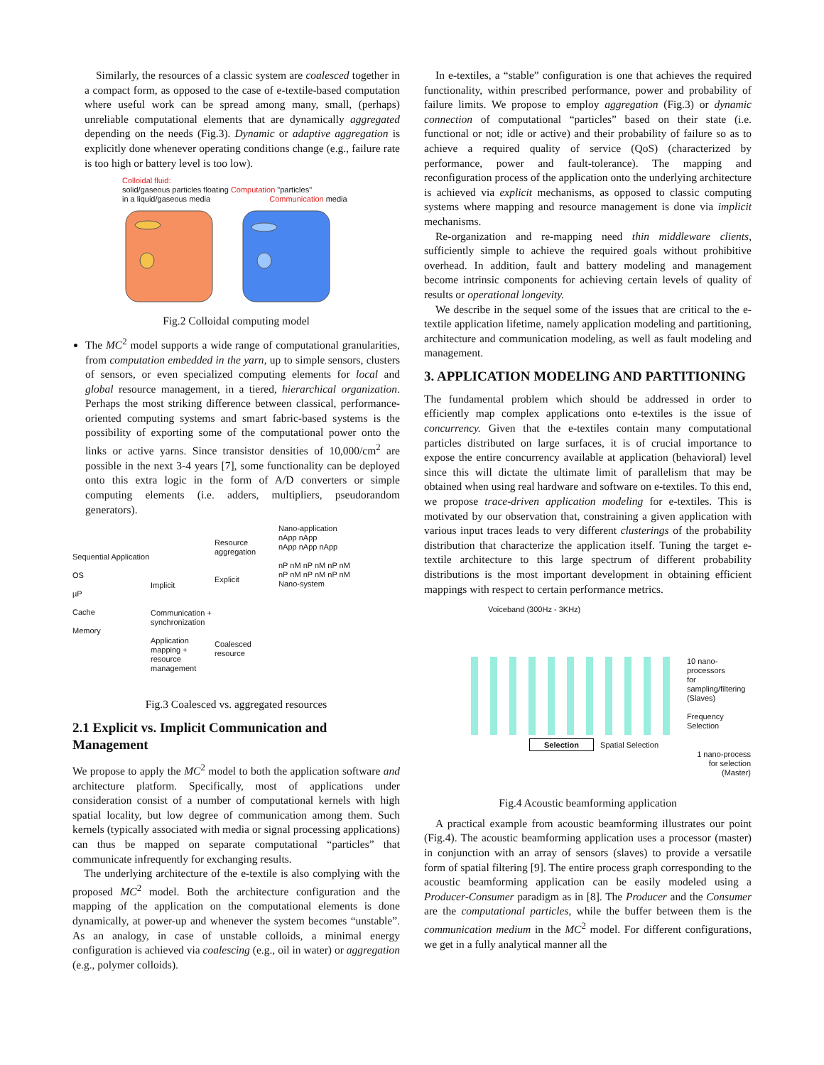Similarly, the resources of a classic system are coalesced together in a compact form, as opposed to the case of e-textile-based computation where useful work can be spread among many, small, (perhaps) unreliable computational elements that are dynamically aggregated depending on the needs (Fig.3). Dynamic or adaptive aggregation is explicitly done whenever operating conditions change (e.g., failure rate is too high or battery level is too low).
Colloidal fluid:
solid/gaseous particles floating Computation "particles"
in a liquid/gaseous media Communication media
Fig.2 Colloidal computing model
The MC<sup>2</sup> model supports a wide range of computational granularities, from computation embedded in the yarn, up to simple sensors, clusters of sensors, or even specialized computing elements for local and global resource management, in a tiered, hierarchical organization. Perhaps the most striking difference between classical, performance-oriented computing systems and smart fabric-based systems is the possibility of exporting some of the computational power onto the links or active yarns. Since transistor densities of 10,000/cm<sup>2</sup> are possible in the next 3-4 years [7], some functionality can be deployed onto this extra logic in the form of A/D converters or simple computing elements (i.e. adders, multipliers, pseudorandom generators).
Sequential Application
OS
µP
Cache
Memory
Implicit
Communication + synchronization
Application mapping + resource management
Resource aggregation
Explicit
Coalesced resource
Nano-application
nApp nApp
nApp nApp nApp
nP nM nP nM nP nM
nP nM nP nM nP nM
Nano-system
Fig.3 Coalesced vs. aggregated resources
2.1 Explicit vs. Implicit Communication and Management
We propose to apply the MC<sup>2</sup> model to both the application software and architecture platform. Specifically, most of applications under consideration consist of a number of computational kernels with high spatial locality, but low degree of communication among them. Such kernels (typically associated with media or signal processing applications) can thus be mapped on separate computational “particles” that communicate infrequently for exchanging results.
The underlying architecture of the e-textile is also complying with the proposed MC<sup>2</sup> model. Both the architecture configuration and the mapping of the application on the computational elements is done dynamically, at power-up and whenever the system becomes “unstable”. As an analogy, in case of unstable colloids, a minimal energy configuration is achieved via coalescing (e.g., oil in water) or aggregation (e.g., polymer colloids).
In e-textiles, a “stable” configuration is one that achieves the required functionality, within prescribed performance, power and probability of failure limits. We propose to employ aggregation (Fig.3) or dynamic connection of computational “particles” based on their state (i.e. functional or not; idle or active) and their probability of failure so as to achieve a required quality of service (QoS) (characterized by performance, power and fault-tolerance). The mapping and reconfiguration process of the application onto the underlying architecture is achieved via explicit mechanisms, as opposed to classic computing systems where mapping and resource management is done via implicit mechanisms.
Re-organization and re-mapping need thin middleware clients, sufficiently simple to achieve the required goals without prohibitive overhead. In addition, fault and battery modeling and management become intrinsic components for achieving certain levels of quality of results or operational longevity.
We describe in the sequel some of the issues that are critical to the e-textile application lifetime, namely application modeling and partitioning, architecture and communication modeling, as well as fault modeling and management.
3. APPLICATION MODELING AND PARTITIONING
The fundamental problem which should be addressed in order to efficiently map complex applications onto e-textiles is the issue of concurrency. Given that the e-textiles contain many computational particles distributed on large surfaces, it is of crucial importance to expose the entire concurrency available at application (behavioral) level since this will dictate the ultimate limit of parallelism that may be obtained when using real hardware and software on e-textiles. To this end, we propose trace-driven application modeling for e-textiles. This is motivated by our observation that, constraining a given application with various input traces leads to very different clusterings of the probability distribution that characterize the application itself. Tuning the target e-textile architecture to this large spectrum of different probability distributions is the most important development in obtaining efficient mappings with respect to certain performance metrics.
Voiceband (300Hz - 3KHz)
10 nano-processors
for sampling/filtering
(Slaves)
Frequency Selection
Selection Spatial Selection
1 nano-process for selection (Master)
Fig.4 Acoustic beamforming application
A practical example from acoustic beamforming illustrates our point (Fig.4). The acoustic beamforming application uses a processor (master) in conjunction with an array of sensors (slaves) to provide a versatile form of spatial filtering [9]. The entire process graph corresponding to the acoustic beamforming application can be easily modeled using a Producer-Consumer paradigm as in [8]. The Producer and the Consumer are the computational particles, while the buffer between them is the communication medium in the MC<sup>2</sup> model. For different configurations, we get in a fully analytical manner all the